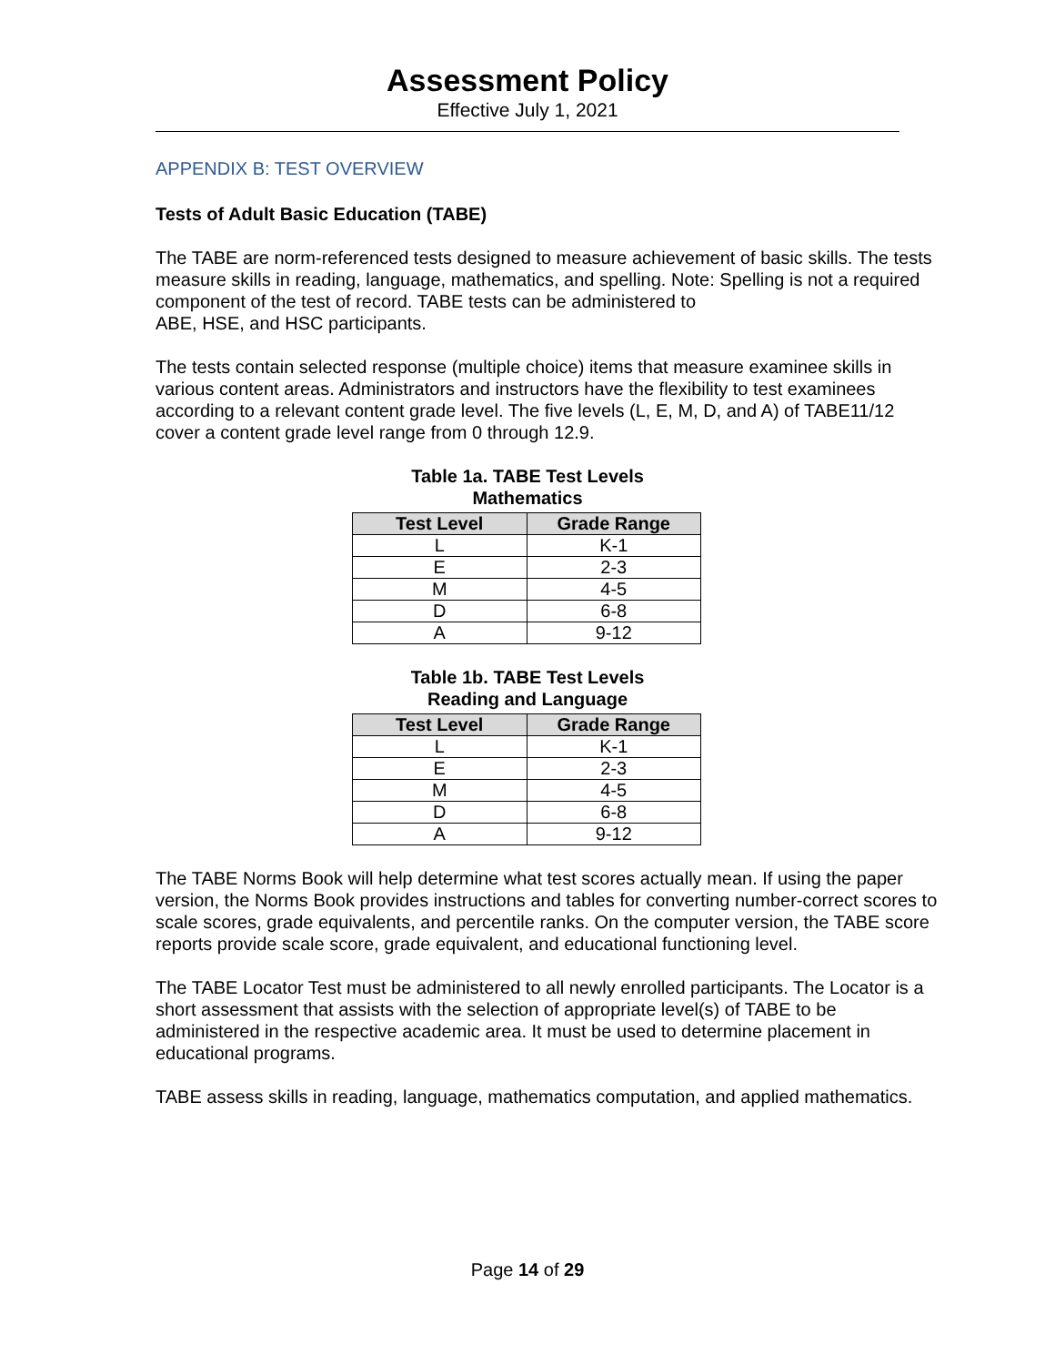Assessment Policy
Effective July 1, 2021
APPENDIX B: TEST OVERVIEW
Tests of Adult Basic Education (TABE)
The TABE are norm-referenced tests designed to measure achievement of basic skills. The tests measure skills in reading, language, mathematics, and spelling. Note: Spelling is not a required component of the test of record. TABE tests can be administered to
ABE, HSE, and HSC participants.
The tests contain selected response (multiple choice) items that measure examinee skills in various content areas. Administrators and instructors have the flexibility to test examinees according to a relevant content grade level. The five levels (L, E, M, D, and A) of TABE11/12 cover a content grade level range from 0 through 12.9.
Table 1a. TABE Test Levels
Mathematics
| Test Level | Grade Range |
| --- | --- |
| L | K-1 |
| E | 2-3 |
| M | 4-5 |
| D | 6-8 |
| A | 9-12 |
Table 1b. TABE Test Levels
Reading and Language
| Test Level | Grade Range |
| --- | --- |
| L | K-1 |
| E | 2-3 |
| M | 4-5 |
| D | 6-8 |
| A | 9-12 |
The TABE Norms Book will help determine what test scores actually mean. If using the paper version, the Norms Book provides instructions and tables for converting number-correct scores to scale scores, grade equivalents, and percentile ranks. On the computer version, the TABE score reports provide scale score, grade equivalent, and educational functioning level.
The TABE Locator Test must be administered to all newly enrolled participants. The Locator is a short assessment that assists with the selection of appropriate level(s) of TABE to be administered in the respective academic area. It must be used to determine placement in educational programs.
TABE assess skills in reading, language, mathematics computation, and applied mathematics.
Page 14 of 29